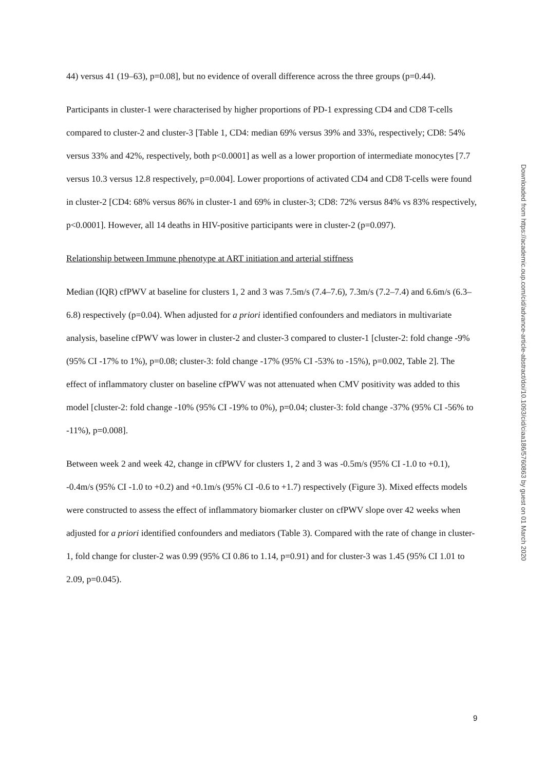44) versus 41 (19–63), p=0.08], but no evidence of overall difference across the three groups (p=0.44).
Participants in cluster-1 were characterised by higher proportions of PD-1 expressing CD4 and CD8 T-cells compared to cluster-2 and cluster-3 [Table 1, CD4: median 69% versus 39% and 33%, respectively; CD8: 54% versus 33% and 42%, respectively, both p<0.0001] as well as a lower proportion of intermediate monocytes [7.7 versus 10.3 versus 12.8 respectively, p=0.004]. Lower proportions of activated CD4 and CD8 T-cells were found in cluster-2 [CD4: 68% versus 86% in cluster-1 and 69% in cluster-3; CD8: 72% versus 84% vs 83% respectively, p<0.0001]. However, all 14 deaths in HIV-positive participants were in cluster-2 (p=0.097).
Relationship between Immune phenotype at ART initiation and arterial stiffness
Median (IQR) cfPWV at baseline for clusters 1, 2 and 3 was 7.5m/s (7.4–7.6), 7.3m/s (7.2–7.4) and 6.6m/s (6.3–6.8) respectively (p=0.04). When adjusted for a priori identified confounders and mediators in multivariate analysis, baseline cfPWV was lower in cluster-2 and cluster-3 compared to cluster-1 [cluster-2: fold change -9% (95% CI -17% to 1%), p=0.08; cluster-3: fold change -17% (95% CI -53% to -15%), p=0.002, Table 2]. The effect of inflammatory cluster on baseline cfPWV was not attenuated when CMV positivity was added to this model [cluster-2: fold change -10% (95% CI -19% to 0%), p=0.04; cluster-3: fold change -37% (95% CI -56% to -11%), p=0.008].
Between week 2 and week 42, change in cfPWV for clusters 1, 2 and 3 was -0.5m/s (95% CI -1.0 to +0.1), -0.4m/s (95% CI -1.0 to +0.2) and +0.1m/s (95% CI -0.6 to +1.7) respectively (Figure 3). Mixed effects models were constructed to assess the effect of inflammatory biomarker cluster on cfPWV slope over 42 weeks when adjusted for a priori identified confounders and mediators (Table 3). Compared with the rate of change in cluster-1, fold change for cluster-2 was 0.99 (95% CI 0.86 to 1.14, p=0.91) and for cluster-3 was 1.45 (95% CI 1.01 to 2.09, p=0.045).
Downloaded from https://academic.oup.com/cid/advance-article-abstract/doi/10.1093/cid/ciaa186/5760863 by guest on 01 March 2020
9